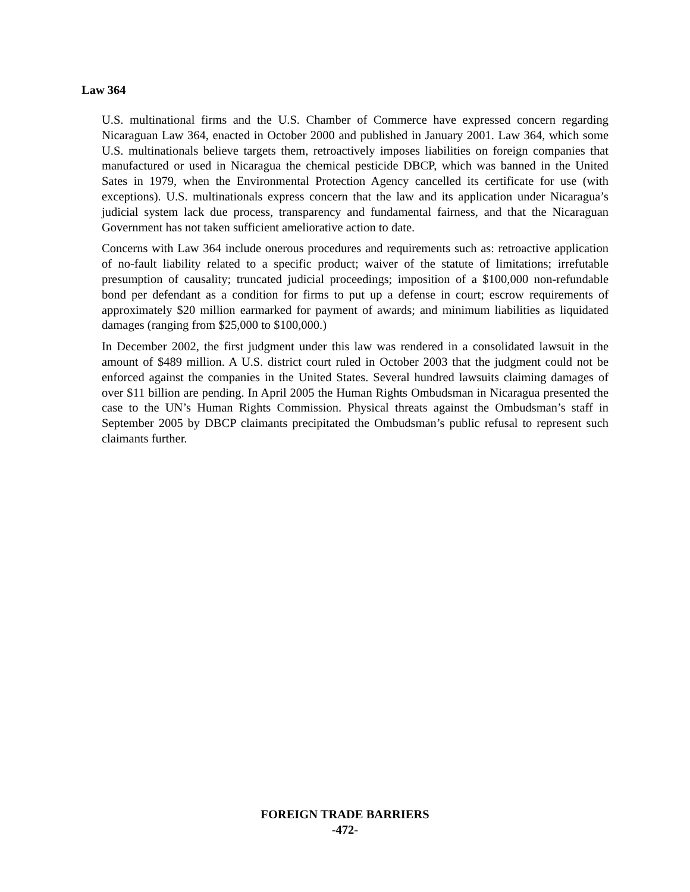Law 364
U.S. multinational firms and the U.S. Chamber of Commerce have expressed concern regarding Nicaraguan Law 364, enacted in October 2000 and published in January 2001. Law 364, which some U.S. multinationals believe targets them, retroactively imposes liabilities on foreign companies that manufactured or used in Nicaragua the chemical pesticide DBCP, which was banned in the United Sates in 1979, when the Environmental Protection Agency cancelled its certificate for use (with exceptions). U.S. multinationals express concern that the law and its application under Nicaragua’s judicial system lack due process, transparency and fundamental fairness, and that the Nicaraguan Government has not taken sufficient ameliorative action to date.
Concerns with Law 364 include onerous procedures and requirements such as: retroactive application of no-fault liability related to a specific product; waiver of the statute of limitations; irrefutable presumption of causality; truncated judicial proceedings; imposition of a $100,000 non-refundable bond per defendant as a condition for firms to put up a defense in court; escrow requirements of approximately $20 million earmarked for payment of awards; and minimum liabilities as liquidated damages (ranging from $25,000 to $100,000.)
In December 2002, the first judgment under this law was rendered in a consolidated lawsuit in the amount of $489 million. A U.S. district court ruled in October 2003 that the judgment could not be enforced against the companies in the United States. Several hundred lawsuits claiming damages of over $11 billion are pending. In April 2005 the Human Rights Ombudsman in Nicaragua presented the case to the UN’s Human Rights Commission. Physical threats against the Ombudsman’s staff in September 2005 by DBCP claimants precipitated the Ombudsman’s public refusal to represent such claimants further.
FOREIGN TRADE BARRIERS
-472-